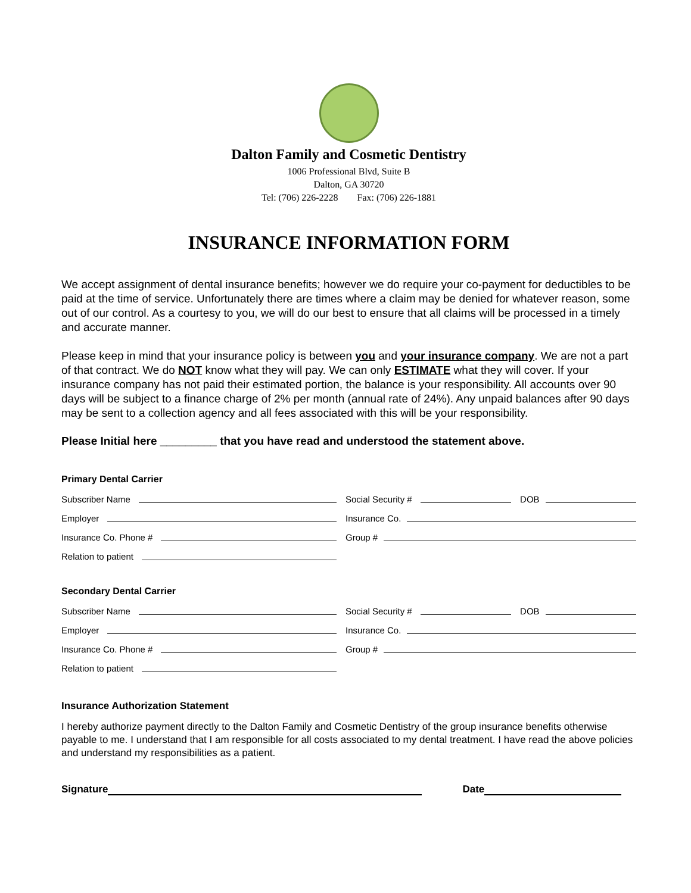Dalton Family and Cosmetic Dentistry
1006 Professional Blvd, Suite B
Dalton, GA 30720
Tel: (706) 226-2228 Fax: (706) 226-1881
INSURANCE INFORMATION FORM
We accept assignment of dental insurance benefits; however we do require your co-payment for deductibles to be paid at the time of service. Unfortunately there are times where a claim may be denied for whatever reason, some out of our control. As a courtesy to you, we will do our best to ensure that all claims will be processed in a timely and accurate manner.
Please keep in mind that your insurance policy is between you and your insurance company. We are not a part of that contract. We do NOT know what they will pay. We can only ESTIMATE what they will cover. If your insurance company has not paid their estimated portion, the balance is your responsibility. All accounts over 90 days will be subject to a finance charge of 2% per month (annual rate of 24%). Any unpaid balances after 90 days may be sent to a collection agency and all fees associated with this will be your responsibility.
Please Initial here _________ that you have read and understood the statement above.
Primary Dental Carrier
Subscriber Name Social Security # DOB
Employer Insurance Co.
Insurance Co. Phone # Group #
Relation to patient
Secondary Dental Carrier
Subscriber Name Social Security # DOB
Employer Insurance Co.
Insurance Co. Phone # Group #
Relation to patient
Insurance Authorization Statement
I hereby authorize payment directly to the Dalton Family and Cosmetic Dentistry of the group insurance benefits otherwise payable to me. I understand that I am responsible for all costs associated to my dental treatment. I have read the above policies and understand my responsibilities as a patient.
Signature Date